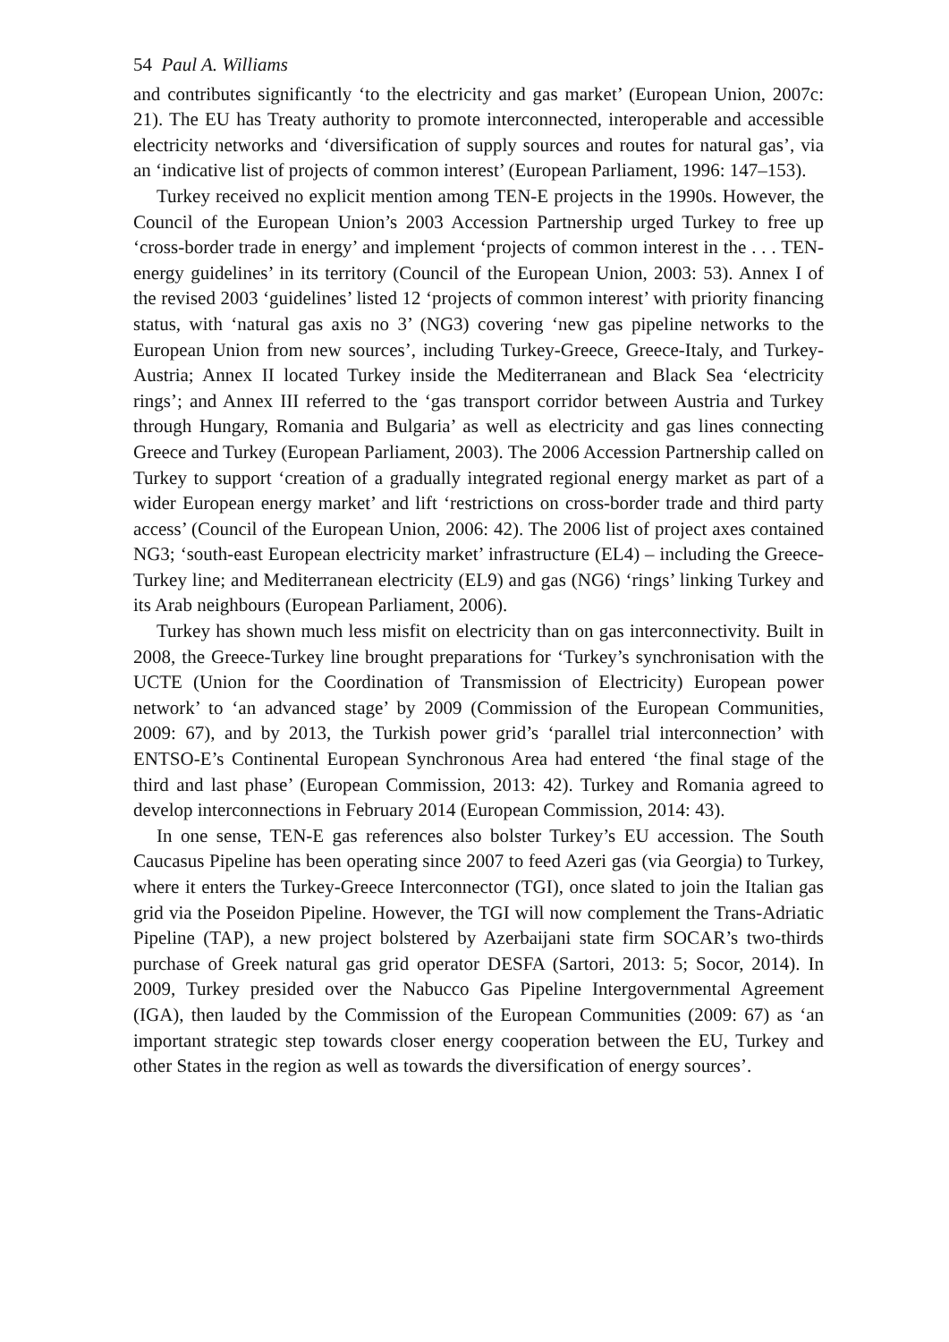54 Paul A. Williams
and contributes significantly ‘to the electricity and gas market’ (European Union, 2007c: 21). The EU has Treaty authority to promote interconnected, interoperable and accessible electricity networks and ‘diversification of supply sources and routes for natural gas’, via an ‘indicative list of projects of common interest’ (European Parliament, 1996: 147–153).
Turkey received no explicit mention among TEN-E projects in the 1990s. However, the Council of the European Union’s 2003 Accession Partnership urged Turkey to free up ‘cross-border trade in energy’ and implement ‘projects of common interest in the . . . TEN-energy guidelines’ in its territory (Council of the European Union, 2003: 53). Annex I of the revised 2003 ‘guidelines’ listed 12 ‘projects of common interest’ with priority financing status, with ‘natural gas axis no 3’ (NG3) covering ‘new gas pipeline networks to the European Union from new sources’, including Turkey-Greece, Greece-Italy, and Turkey-Austria; Annex II located Turkey inside the Mediterranean and Black Sea ‘electricity rings’; and Annex III referred to the ‘gas transport corridor between Austria and Turkey through Hungary, Romania and Bulgaria’ as well as electricity and gas lines connecting Greece and Turkey (European Parliament, 2003). The 2006 Accession Partnership called on Turkey to support ‘creation of a gradually integrated regional energy market as part of a wider European energy market’ and lift ‘restrictions on cross-border trade and third party access’ (Council of the European Union, 2006: 42). The 2006 list of project axes contained NG3; ‘south-east European electricity market’ infrastructure (EL4) – including the Greece-Turkey line; and Mediterranean electricity (EL9) and gas (NG6) ‘rings’ linking Turkey and its Arab neighbours (European Parliament, 2006).
Turkey has shown much less misfit on electricity than on gas interconnectivity. Built in 2008, the Greece-Turkey line brought preparations for ‘Turkey’s synchronisation with the UCTE (Union for the Coordination of Transmission of Electricity) European power network’ to ‘an advanced stage’ by 2009 (Commission of the European Communities, 2009: 67), and by 2013, the Turkish power grid’s ‘parallel trial interconnection’ with ENTSO-E’s Continental European Synchronous Area had entered ‘the final stage of the third and last phase’ (European Commission, 2013: 42). Turkey and Romania agreed to develop interconnections in February 2014 (European Commission, 2014: 43).
In one sense, TEN-E gas references also bolster Turkey’s EU accession. The South Caucasus Pipeline has been operating since 2007 to feed Azeri gas (via Georgia) to Turkey, where it enters the Turkey-Greece Interconnector (TGI), once slated to join the Italian gas grid via the Poseidon Pipeline. However, the TGI will now complement the Trans-Adriatic Pipeline (TAP), a new project bolstered by Azerbaijani state firm SOCAR’s two-thirds purchase of Greek natural gas grid operator DESFA (Sartori, 2013: 5; Socor, 2014). In 2009, Turkey presided over the Nabucco Gas Pipeline Intergovernmental Agreement (IGA), then lauded by the Commission of the European Communities (2009: 67) as ‘an important strategic step towards closer energy cooperation between the EU, Turkey and other States in the region as well as towards the diversification of energy sources’.